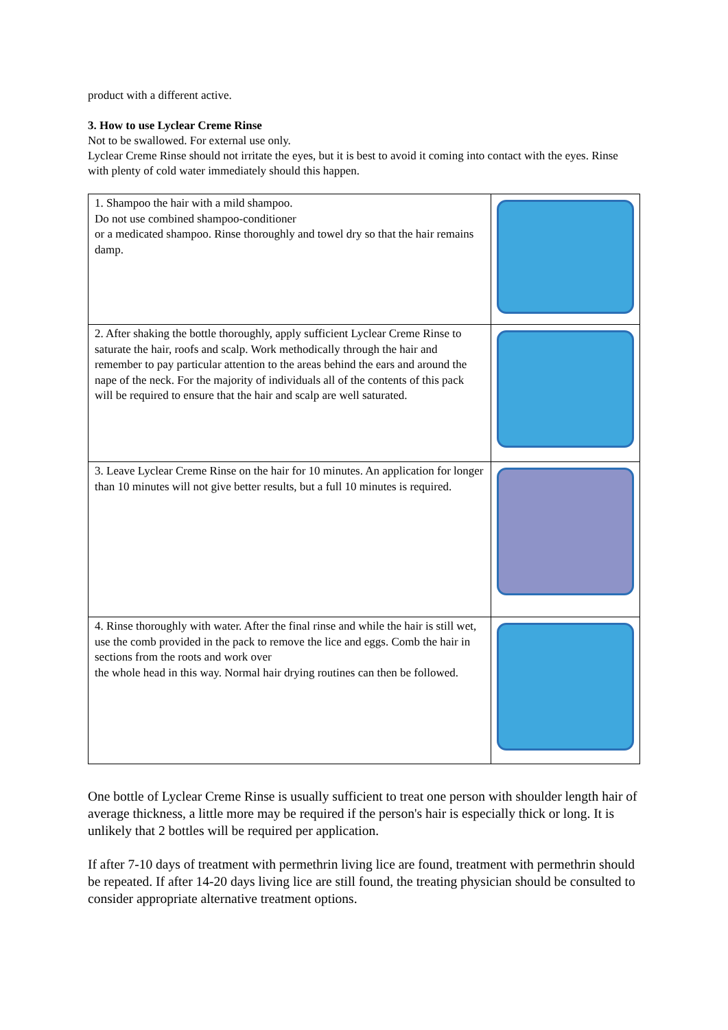product with a different active.
3. How to use Lyclear Creme Rinse
Not to be swallowed. For external use only.
Lyclear Creme Rinse should not irritate the eyes, but it is best to avoid it coming into contact with the eyes. Rinse with plenty of cold water immediately should this happen.
| 1. Shampoo the hair with a mild shampoo. Do not use combined shampoo-conditioner or a medicated shampoo. Rinse thoroughly and towel dry so that the hair remains damp. | |
| 2. After shaking the bottle thoroughly, apply sufficient Lyclear Creme Rinse to saturate the hair, roofs and scalp. Work methodically through the hair and remember to pay particular attention to the areas behind the ears and around the nape of the neck. For the majority of individuals all of the contents of this pack will be required to ensure that the hair and scalp are well saturated. | |
| 3. Leave Lyclear Creme Rinse on the hair for 10 minutes. An application for longer than 10 minutes will not give better results, but a full 10 minutes is required. | |
| 4. Rinse thoroughly with water. After the final rinse and while the hair is still wet, use the comb provided in the pack to remove the lice and eggs. Comb the hair in sections from the roots and work over the whole head in this way. Normal hair drying routines can then be followed. | |
One bottle of Lyclear Creme Rinse is usually sufficient to treat one person with shoulder length hair of average thickness, a little more may be required if the person's hair is especially thick or long. It is unlikely that 2 bottles will be required per application.
If after 7-10 days of treatment with permethrin living lice are found, treatment with permethrin should be repeated. If after 14-20 days living lice are still found, the treating physician should be consulted to consider appropriate alternative treatment options.